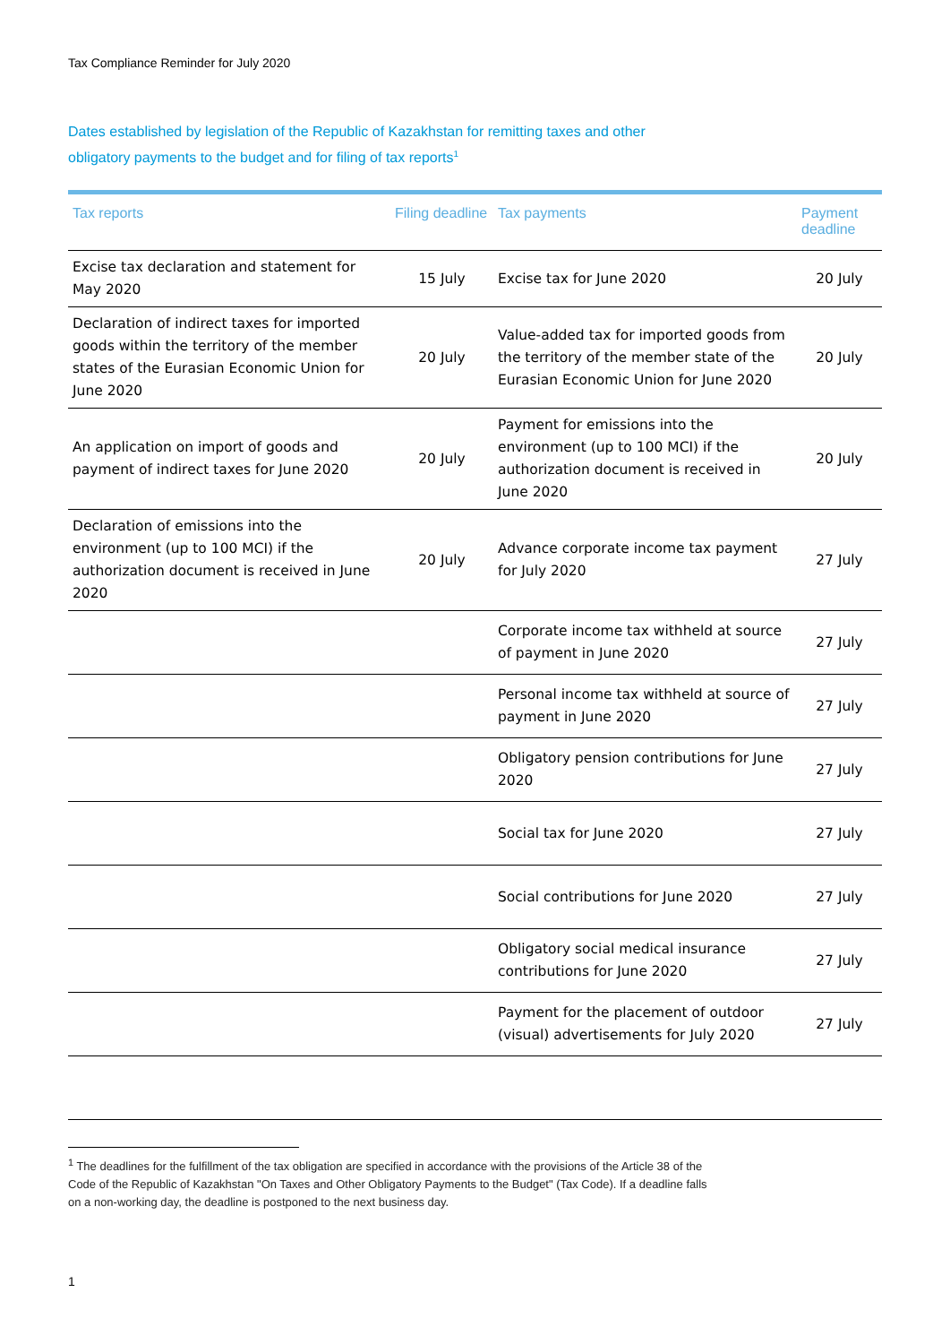Tax Compliance Reminder for July 2020
Dates established by legislation of the Republic of Kazakhstan for remitting taxes and other obligatory payments to the budget and for filing of tax reports<sup>1</sup>
| Tax reports | Filing deadline | Tax payments | Payment deadline |
| --- | --- | --- | --- |
| Excise tax declaration and statement for May 2020 | 15 July | Excise tax for June 2020 | 20 July |
| Declaration of indirect taxes for imported goods within the territory of the member states of the Eurasian Economic Union for June 2020 | 20 July | Value-added tax for imported goods from the territory of the member state of the Eurasian Economic Union for June 2020 | 20 July |
| An application on import of goods and payment of indirect taxes for June 2020 | 20 July | Payment for emissions into the environment (up to 100 MCI) if the authorization document is received in June 2020 | 20 July |
| Declaration of emissions into the environment (up to 100 MCI) if the authorization document is received in June 2020 | 20 July | Advance corporate income tax payment for July 2020 | 27 July |
| | | Corporate income tax withheld at source of payment in June 2020 | 27 July |
| | | Personal income tax withheld at source of payment in June 2020 | 27 July |
| | | Obligatory pension contributions for June 2020 | 27 July |
| | | Social tax for June 2020 | 27 July |
| | | Social contributions for June 2020 | 27 July |
| | | Obligatory social medical insurance contributions for June 2020 | 27 July |
| | | Payment for the placement of outdoor (visual) advertisements for July 2020 | 27 July |
<sup>1</sup> The deadlines for the fulfillment of the tax obligation are specified in accordance with the provisions of the Article 38 of the Code of the Republic of Kazakhstan "On Taxes and Other Obligatory Payments to the Budget" (Tax Code). If a deadline falls on a non-working day, the deadline is postponed to the next business day.
1